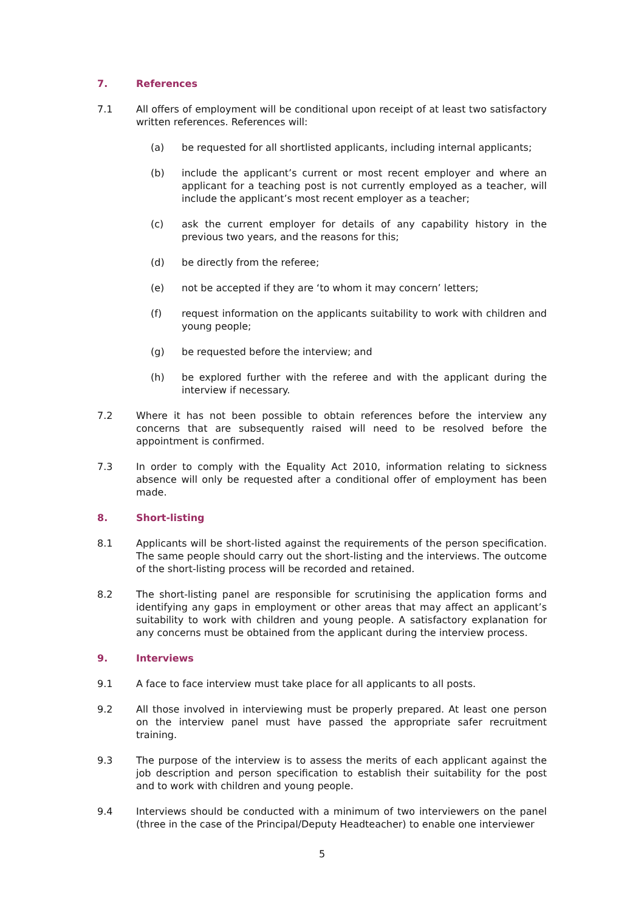7. References
7.1 All offers of employment will be conditional upon receipt of at least two satisfactory written references. References will:
(a) be requested for all shortlisted applicants, including internal applicants;
(b) include the applicant’s current or most recent employer and where an applicant for a teaching post is not currently employed as a teacher, will include the applicant’s most recent employer as a teacher;
(c) ask the current employer for details of any capability history in the previous two years, and the reasons for this;
(d) be directly from the referee;
(e) not be accepted if they are ‘to whom it may concern’ letters;
(f) request information on the applicants suitability to work with children and young people;
(g) be requested before the interview; and
(h) be explored further with the referee and with the applicant during the interview if necessary.
7.2 Where it has not been possible to obtain references before the interview any concerns that are subsequently raised will need to be resolved before the appointment is confirmed.
7.3 In order to comply with the Equality Act 2010, information relating to sickness absence will only be requested after a conditional offer of employment has been made.
8. Short-listing
8.1 Applicants will be short-listed against the requirements of the person specification. The same people should carry out the short-listing and the interviews. The outcome of the short-listing process will be recorded and retained.
8.2 The short-listing panel are responsible for scrutinising the application forms and identifying any gaps in employment or other areas that may affect an applicant’s suitability to work with children and young people. A satisfactory explanation for any concerns must be obtained from the applicant during the interview process.
9. Interviews
9.1 A face to face interview must take place for all applicants to all posts.
9.2 All those involved in interviewing must be properly prepared. At least one person on the interview panel must have passed the appropriate safer recruitment training.
9.3 The purpose of the interview is to assess the merits of each applicant against the job description and person specification to establish their suitability for the post and to work with children and young people.
9.4 Interviews should be conducted with a minimum of two interviewers on the panel (three in the case of the Principal/Deputy Headteacher) to enable one interviewer
5